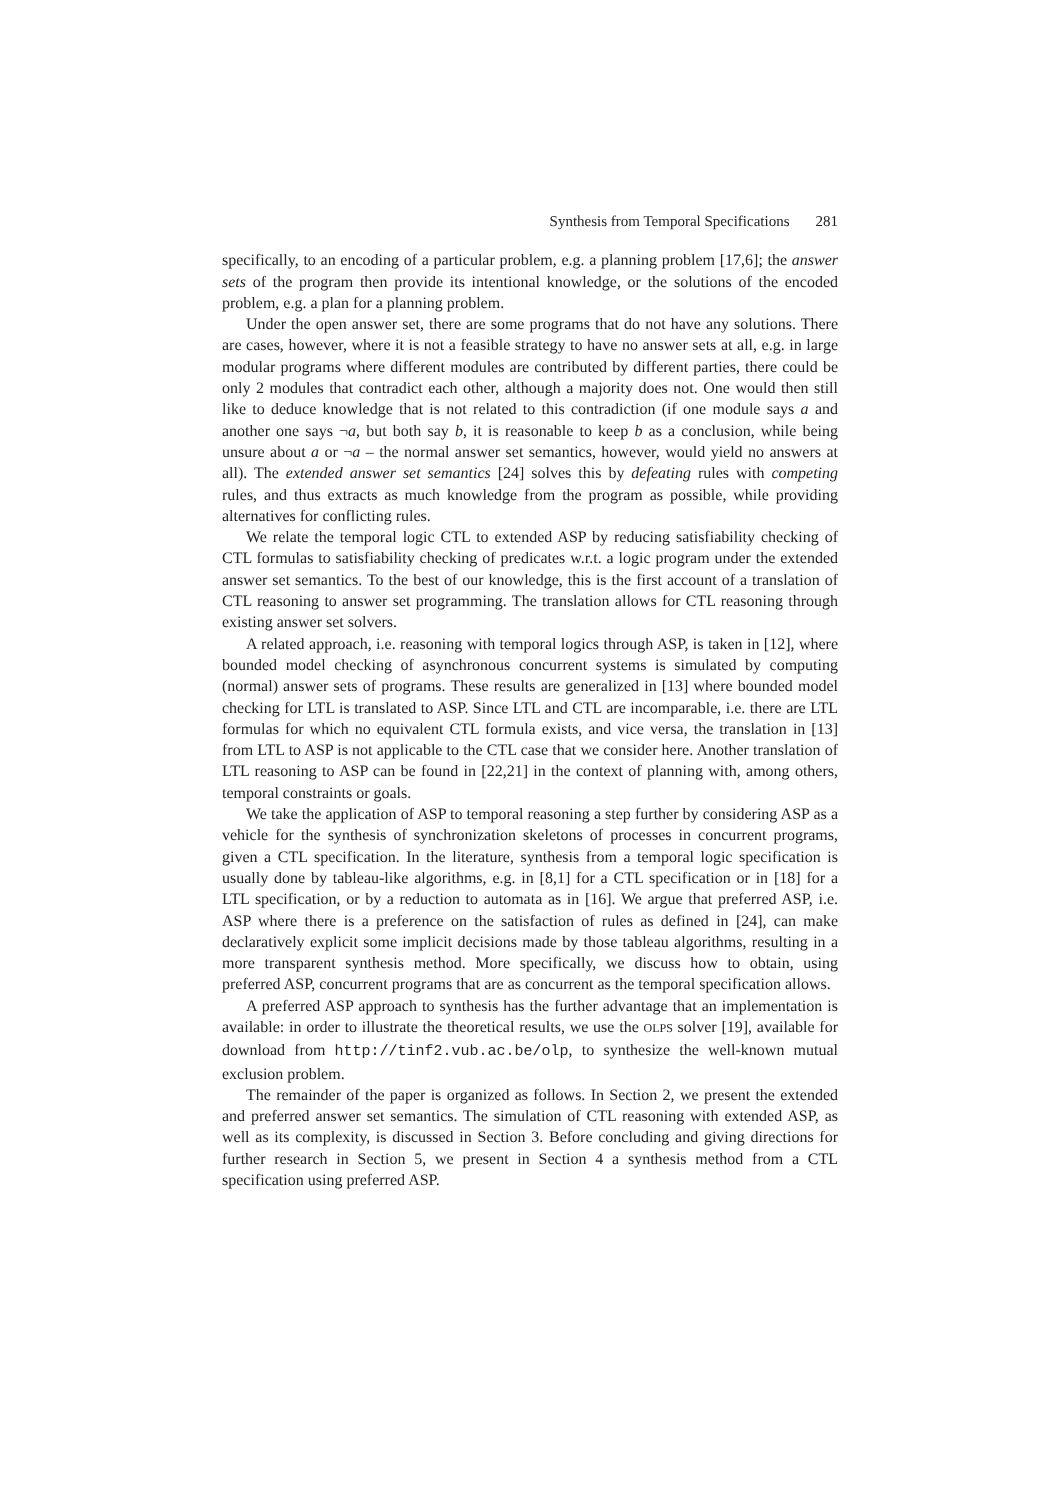Synthesis from Temporal Specifications 281
specifically, to an encoding of a particular problem, e.g. a planning problem [17,6]; the answer sets of the program then provide its intentional knowledge, or the solutions of the encoded problem, e.g. a plan for a planning problem.
Under the open answer set, there are some programs that do not have any solutions. There are cases, however, where it is not a feasible strategy to have no answer sets at all, e.g. in large modular programs where different modules are contributed by different parties, there could be only 2 modules that contradict each other, although a majority does not. One would then still like to deduce knowledge that is not related to this contradiction (if one module says a and another one says ¬a, but both say b, it is reasonable to keep b as a conclusion, while being unsure about a or ¬a – the normal answer set semantics, however, would yield no answers at all). The extended answer set semantics [24] solves this by defeating rules with competing rules, and thus extracts as much knowledge from the program as possible, while providing alternatives for conflicting rules.
We relate the temporal logic CTL to extended ASP by reducing satisfiability checking of CTL formulas to satisfiability checking of predicates w.r.t. a logic program under the extended answer set semantics. To the best of our knowledge, this is the first account of a translation of CTL reasoning to answer set programming. The translation allows for CTL reasoning through existing answer set solvers.
A related approach, i.e. reasoning with temporal logics through ASP, is taken in [12], where bounded model checking of asynchronous concurrent systems is simulated by computing (normal) answer sets of programs. These results are generalized in [13] where bounded model checking for LTL is translated to ASP. Since LTL and CTL are incomparable, i.e. there are LTL formulas for which no equivalent CTL formula exists, and vice versa, the translation in [13] from LTL to ASP is not applicable to the CTL case that we consider here. Another translation of LTL reasoning to ASP can be found in [22,21] in the context of planning with, among others, temporal constraints or goals.
We take the application of ASP to temporal reasoning a step further by considering ASP as a vehicle for the synthesis of synchronization skeletons of processes in concurrent programs, given a CTL specification. In the literature, synthesis from a temporal logic specification is usually done by tableau-like algorithms, e.g. in [8,1] for a CTL specification or in [18] for a LTL specification, or by a reduction to automata as in [16]. We argue that preferred ASP, i.e. ASP where there is a preference on the satisfaction of rules as defined in [24], can make declaratively explicit some implicit decisions made by those tableau algorithms, resulting in a more transparent synthesis method. More specifically, we discuss how to obtain, using preferred ASP, concurrent programs that are as concurrent as the temporal specification allows.
A preferred ASP approach to synthesis has the further advantage that an implementation is available: in order to illustrate the theoretical results, we use the OLPS solver [19], available for download from http://tinf2.vub.ac.be/olp, to synthesize the well-known mutual exclusion problem.
The remainder of the paper is organized as follows. In Section 2, we present the extended and preferred answer set semantics. The simulation of CTL reasoning with extended ASP, as well as its complexity, is discussed in Section 3. Before concluding and giving directions for further research in Section 5, we present in Section 4 a synthesis method from a CTL specification using preferred ASP.